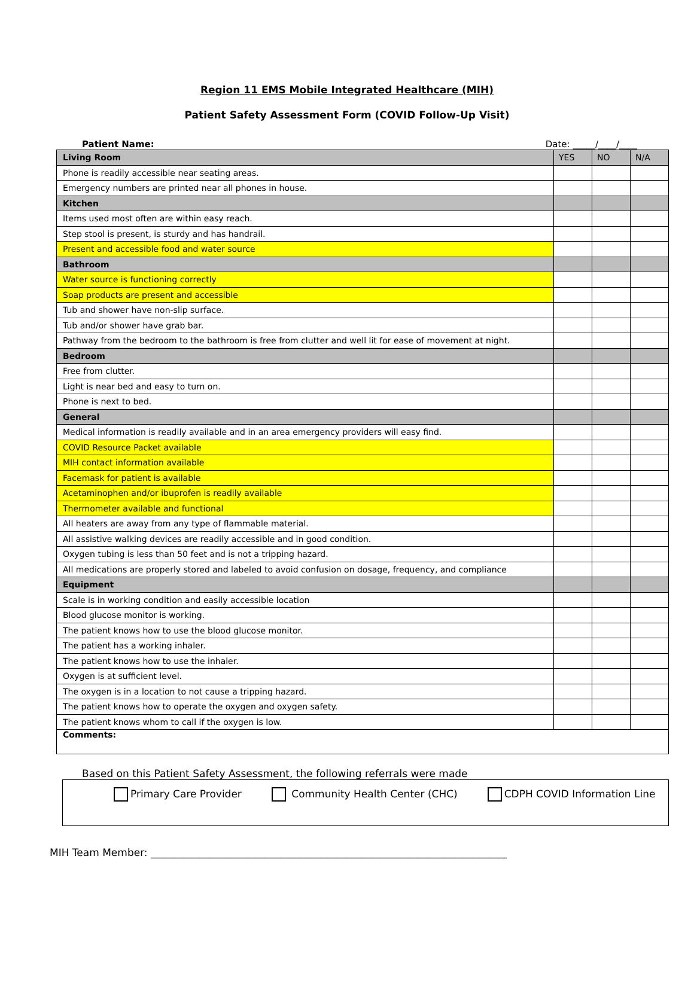Region 11 EMS Mobile Integrated Healthcare (MIH)
Patient Safety Assessment Form (COVID Follow-Up Visit)
Patient Name: Date: _____/____/____
| Living Room | YES | NO | N/A |
| Phone is readily accessible near seating areas. | | | |
| Emergency numbers are printed near all phones in house. | | | |
| Kitchen | | | |
| Items used most often are within easy reach. | | | |
| Step stool is present, is sturdy and has handrail. | | | |
| Present and accessible food and water source | | | |
| Bathroom | | | |
| Water source is functioning correctly | | | |
| Soap products are present and accessible | | | |
| Tub and shower have non-slip surface. | | | |
| Tub and/or shower have grab bar. | | | |
| Pathway from the bedroom to the bathroom is free from clutter and well lit for ease of movement at night. | | | |
| Bedroom | | | |
| Free from clutter. | | | |
| Light is near bed and easy to turn on. | | | |
| Phone is next to bed. | | | |
| General | | | |
| Medical information is readily available and in an area emergency providers will easy find. | | | |
| COVID Resource Packet available | | | |
| MIH contact information available | | | |
| Facemask for patient is available | | | |
| Acetaminophen and/or ibuprofen is readily available | | | |
| Thermometer available and functional | | | |
| All heaters are away from any type of flammable material. | | | |
| All assistive walking devices are readily accessible and in good condition. | | | |
| Oxygen tubing is less than 50 feet and is not a tripping hazard. | | | |
| All medications are properly stored and labeled to avoid confusion on dosage, frequency, and compliance | | | |
| Equipment | | | |
| Scale is in working condition and easily accessible location | | | |
| Blood glucose monitor is working. | | | |
| The patient knows how to use the blood glucose monitor. | | | |
| The patient has a working inhaler. | | | |
| The patient knows how to use the inhaler. | | | |
| Oxygen is at sufficient level. | | | |
| The oxygen is in a location to not cause a tripping hazard. | | | |
| The patient knows how to operate the oxygen and oxygen safety. | | | |
| The patient knows whom to call if the oxygen is low. | | | |
| Comments: | | | |
Based on this Patient Safety Assessment, the following referrals were made
Primary Care Provider Community Health Center (CHC) CDPH COVID Information Line
MIH Team Member: ______________________________________________________________________